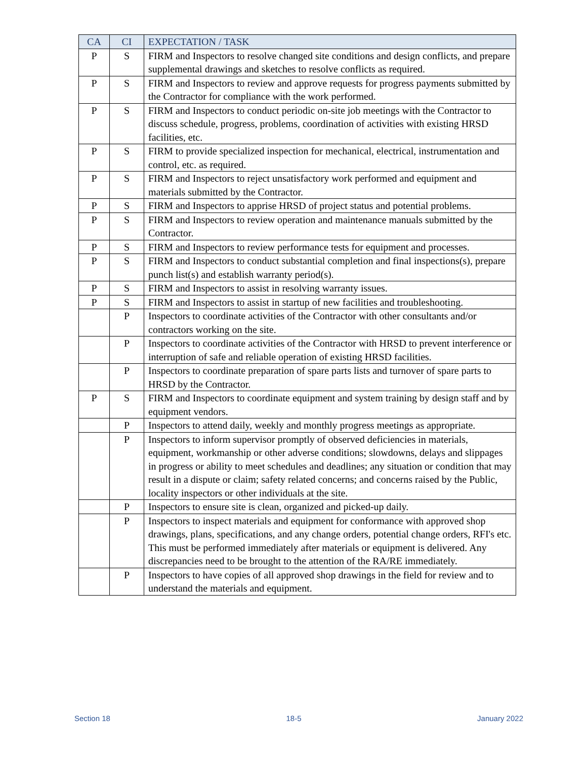| CA | CI | EXPECTATION / TASK |
| --- | --- | --- |
| P | S | FIRM and Inspectors to resolve changed site conditions and design conflicts, and prepare supplemental drawings and sketches to resolve conflicts as required. |
| P | S | FIRM and Inspectors to review and approve requests for progress payments submitted by the Contractor for compliance with the work performed. |
| P | S | FIRM and Inspectors to conduct periodic on-site job meetings with the Contractor to discuss schedule, progress, problems, coordination of activities with existing HRSD facilities, etc. |
| P | S | FIRM to provide specialized inspection for mechanical, electrical, instrumentation and control, etc. as required. |
| P | S | FIRM and Inspectors to reject unsatisfactory work performed and equipment and materials submitted by the Contractor. |
| P | S | FIRM and Inspectors to apprise HRSD of project status and potential problems. |
| P | S | FIRM and Inspectors to review operation and maintenance manuals submitted by the Contractor. |
| P | S | FIRM and Inspectors to review performance tests for equipment and processes. |
| P | S | FIRM and Inspectors to conduct substantial completion and final inspections(s), prepare punch list(s) and establish warranty period(s). |
| P | S | FIRM and Inspectors to assist in resolving warranty issues. |
| P | S | FIRM and Inspectors to assist in startup of new facilities and troubleshooting. |
| | P | Inspectors to coordinate activities of the Contractor with other consultants and/or contractors working on the site. |
| | P | Inspectors to coordinate activities of the Contractor with HRSD to prevent interference or interruption of safe and reliable operation of existing HRSD facilities. |
| | P | Inspectors to coordinate preparation of spare parts lists and turnover of spare parts to HRSD by the Contractor. |
| P | S | FIRM and Inspectors to coordinate equipment and system training by design staff and by equipment vendors. |
| | P | Inspectors to attend daily, weekly and monthly progress meetings as appropriate. |
| | P | Inspectors to inform supervisor promptly of observed deficiencies in materials, equipment, workmanship or other adverse conditions; slowdowns, delays and slippages in progress or ability to meet schedules and deadlines; any situation or condition that may result in a dispute or claim; safety related concerns; and concerns raised by the Public, locality inspectors or other individuals at the site. |
| | P | Inspectors to ensure site is clean, organized and picked-up daily. |
| | P | Inspectors to inspect materials and equipment for conformance with approved shop drawings, plans, specifications, and any change orders, potential change orders, RFI's etc. This must be performed immediately after materials or equipment is delivered. Any discrepancies need to be brought to the attention of the RA/RE immediately. |
| | P | Inspectors to have copies of all approved shop drawings in the field for review and to understand the materials and equipment. |
Section 18 18-5 January 2022